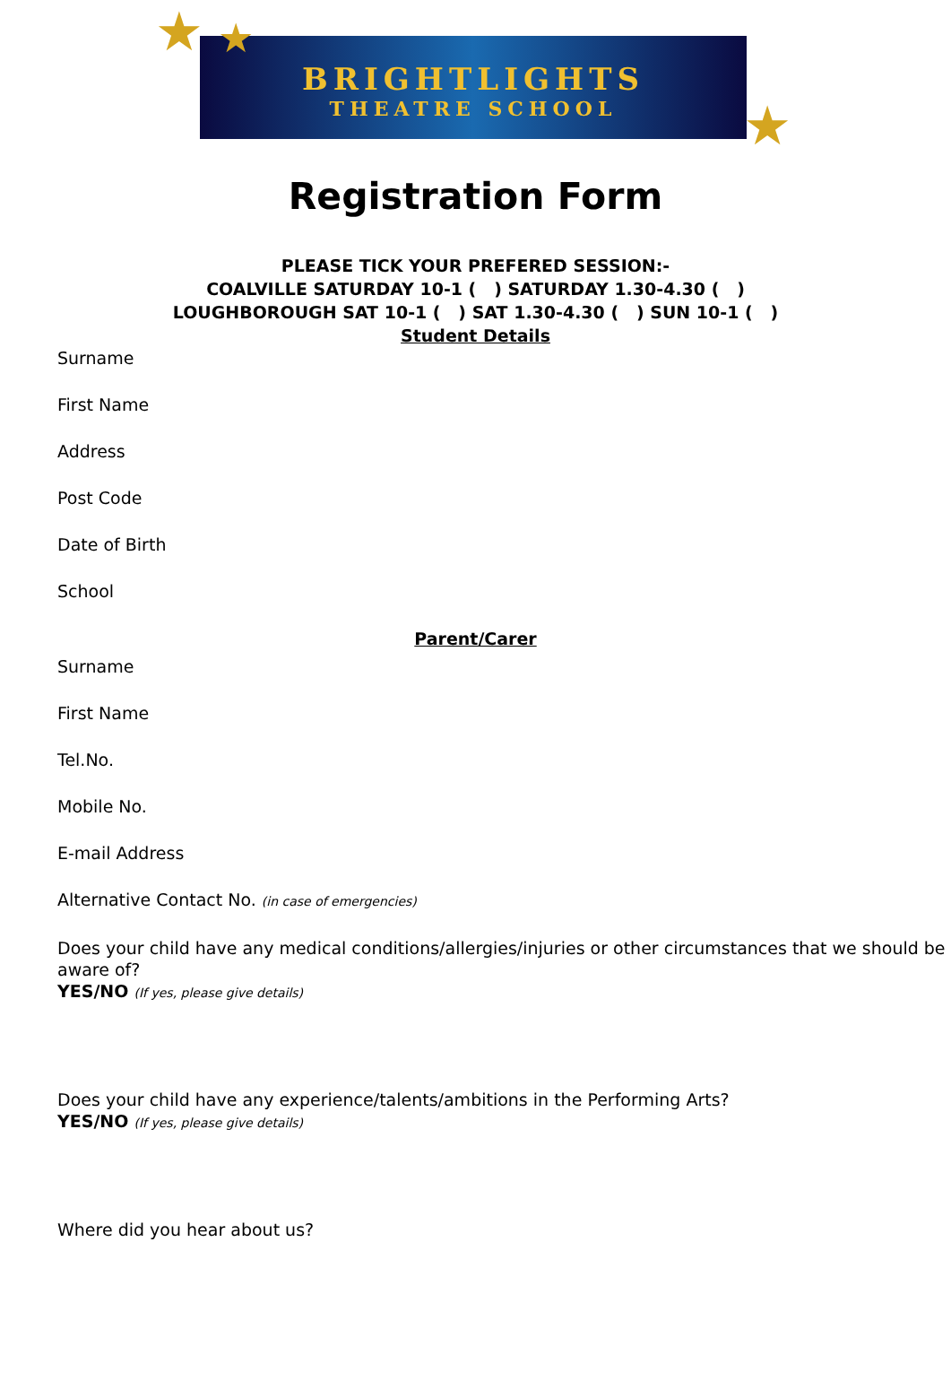★ ★
★
BRIGHTLIGHTS
THEATRE SCHOOL
Registration Form
PLEASE TICK YOUR PREFERED SESSION:-
COALVILLE SATURDAY 10-1 ( ) SATURDAY 1.30-4.30 ( )
LOUGHBOROUGH SAT 10-1 ( ) SAT 1.30-4.30 ( ) SUN 10-1 ( )
Student Details
Surname
First Name
Address
Post Code
Date of Birth
School
Parent/Carer
Surname
First Name
Tel.No.
Mobile No.
E-mail Address
Alternative Contact No. (in case of emergencies)
Does your child have any medical conditions/allergies/injuries or other circumstances that we should be aware of?
YES/NO (If yes, please give details)
Does your child have any experience/talents/ambitions in the Performing Arts?
YES/NO (If yes, please give details)
Where did you hear about us?